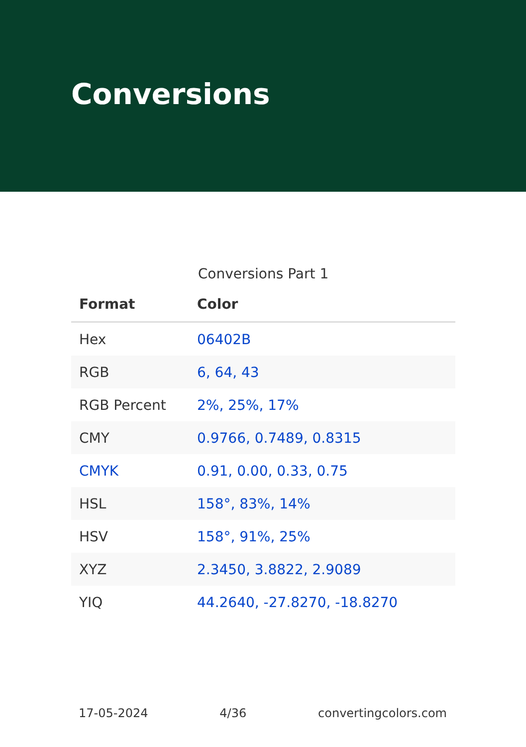Conversions
Conversions Part 1
| Format | Color |
| --- | --- |
| Hex | 06402B |
| RGB | 6, 64, 43 |
| RGB Percent | 2%, 25%, 17% |
| CMY | 0.9766, 0.7489, 0.8315 |
| CMYK | 0.91, 0.00, 0.33, 0.75 |
| HSL | 158°, 83%, 14% |
| HSV | 158°, 91%, 25% |
| XYZ | 2.3450, 3.8822, 2.9089 |
| YIQ | 44.2640, -27.8270, -18.8270 |
17-05-2024 4/36 convertingcolors.com